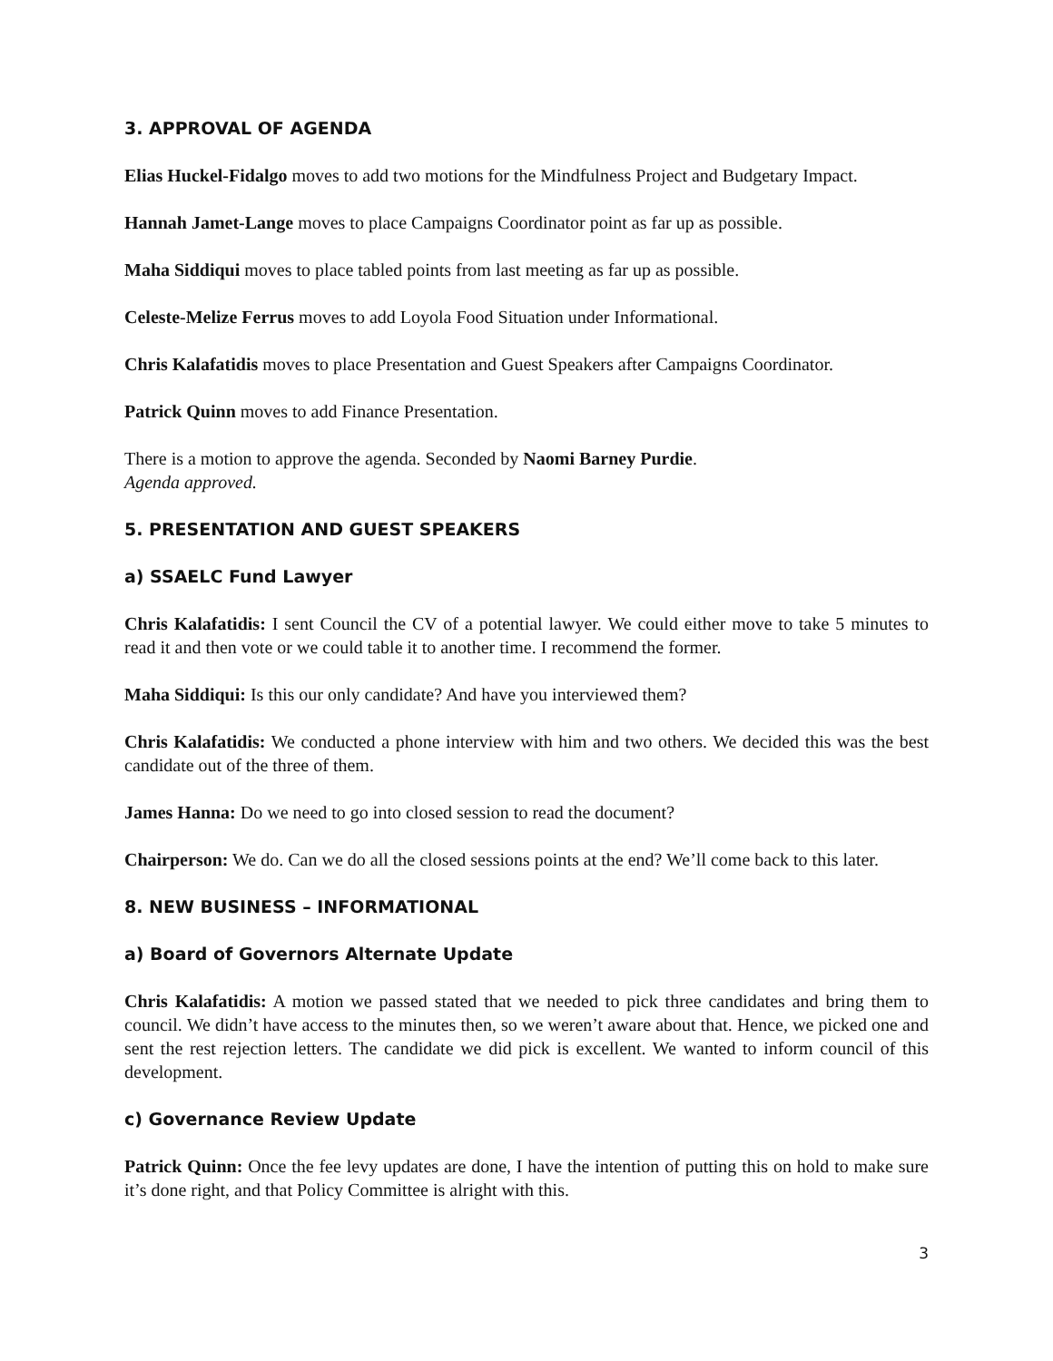3. APPROVAL OF AGENDA
Elias Huckel-Fidalgo moves to add two motions for the Mindfulness Project and Budgetary Impact.
Hannah Jamet-Lange moves to place Campaigns Coordinator point as far up as possible.
Maha Siddiqui moves to place tabled points from last meeting as far up as possible.
Celeste-Melize Ferrus moves to add Loyola Food Situation under Informational.
Chris Kalafatidis moves to place Presentation and Guest Speakers after Campaigns Coordinator.
Patrick Quinn moves to add Finance Presentation.
There is a motion to approve the agenda. Seconded by Naomi Barney Purdie.
Agenda approved.
5. PRESENTATION AND GUEST SPEAKERS
a) SSAELC Fund Lawyer
Chris Kalafatidis: I sent Council the CV of a potential lawyer. We could either move to take 5 minutes to read it and then vote or we could table it to another time. I recommend the former.
Maha Siddiqui: Is this our only candidate? And have you interviewed them?
Chris Kalafatidis: We conducted a phone interview with him and two others. We decided this was the best candidate out of the three of them.
James Hanna: Do we need to go into closed session to read the document?
Chairperson: We do. Can we do all the closed sessions points at the end? We’ll come back to this later.
8. NEW BUSINESS – INFORMATIONAL
a) Board of Governors Alternate Update
Chris Kalafatidis: A motion we passed stated that we needed to pick three candidates and bring them to council. We didn’t have access to the minutes then, so we weren’t aware about that. Hence, we picked one and sent the rest rejection letters. The candidate we did pick is excellent. We wanted to inform council of this development.
c) Governance Review Update
Patrick Quinn: Once the fee levy updates are done, I have the intention of putting this on hold to make sure it’s done right, and that Policy Committee is alright with this.
3